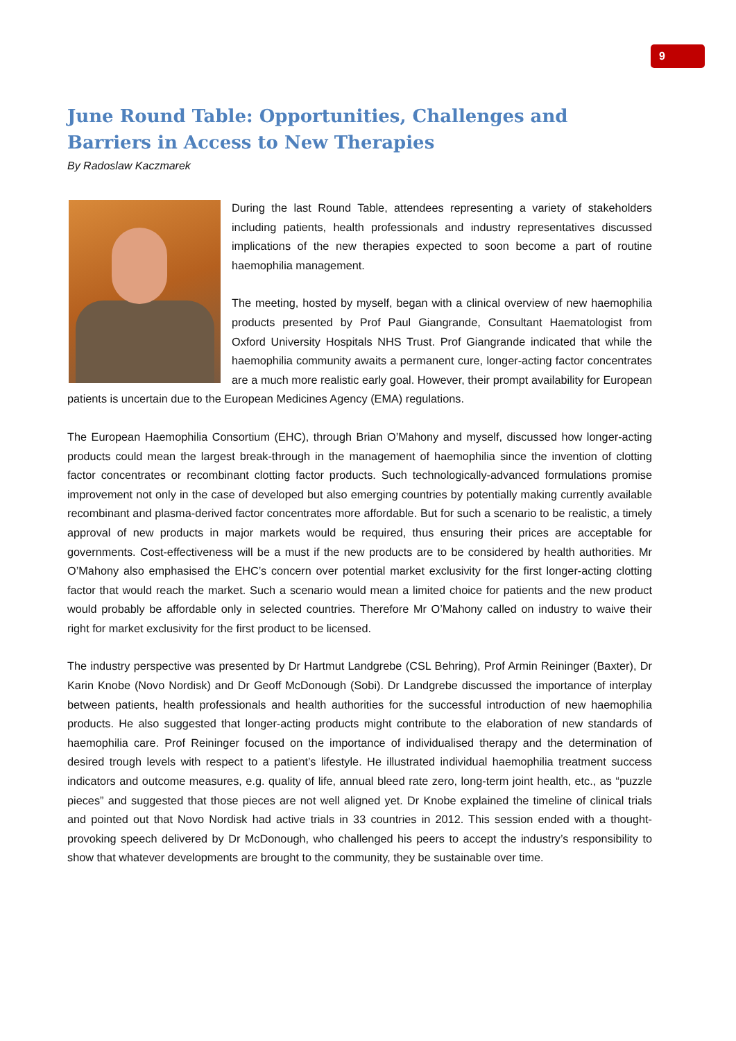9
June Round Table: Opportunities, Challenges and Barriers in Access to New Therapies
By Radoslaw Kaczmarek
During the last Round Table, attendees representing a variety of stakeholders including patients, health professionals and industry representatives discussed implications of the new therapies expected to soon become a part of routine haemophilia management.
The meeting, hosted by myself, began with a clinical overview of new haemophilia products presented by Prof Paul Giangrande, Consultant Haematologist from Oxford University Hospitals NHS Trust. Prof Giangrande indicated that while the haemophilia community awaits a permanent cure, longer-acting factor concentrates are a much more realistic early goal. However, their prompt availability for European patients is uncertain due to the European Medicines Agency (EMA) regulations.
The European Haemophilia Consortium (EHC), through Brian O’Mahony and myself, discussed how longer-acting products could mean the largest break-through in the management of haemophilia since the invention of clotting factor concentrates or recombinant clotting factor products. Such technologically-advanced formulations promise improvement not only in the case of developed but also emerging countries by potentially making currently available recombinant and plasma-derived factor concentrates more affordable. But for such a scenario to be realistic, a timely approval of new products in major markets would be required, thus ensuring their prices are acceptable for governments. Cost-effectiveness will be a must if the new products are to be considered by health authorities. Mr O’Mahony also emphasised the EHC’s concern over potential market exclusivity for the first longer-acting clotting factor that would reach the market. Such a scenario would mean a limited choice for patients and the new product would probably be affordable only in selected countries. Therefore Mr O’Mahony called on industry to waive their right for market exclusivity for the first product to be licensed.
The industry perspective was presented by Dr Hartmut Landgrebe (CSL Behring), Prof Armin Reininger (Baxter), Dr Karin Knobe (Novo Nordisk) and Dr Geoff McDonough (Sobi). Dr Landgrebe discussed the importance of interplay between patients, health professionals and health authorities for the successful introduction of new haemophilia products. He also suggested that longer-acting products might contribute to the elaboration of new standards of haemophilia care. Prof Reininger focused on the importance of individualised therapy and the determination of desired trough levels with respect to a patient’s lifestyle. He illustrated individual haemophilia treatment success indicators and outcome measures, e.g. quality of life, annual bleed rate zero, long-term joint health, etc., as “puzzle pieces” and suggested that those pieces are not well aligned yet. Dr Knobe explained the timeline of clinical trials and pointed out that Novo Nordisk had active trials in 33 countries in 2012. This session ended with a thought-provoking speech delivered by Dr McDonough, who challenged his peers to accept the industry’s responsibility to show that whatever developments are brought to the community, they be sustainable over time.